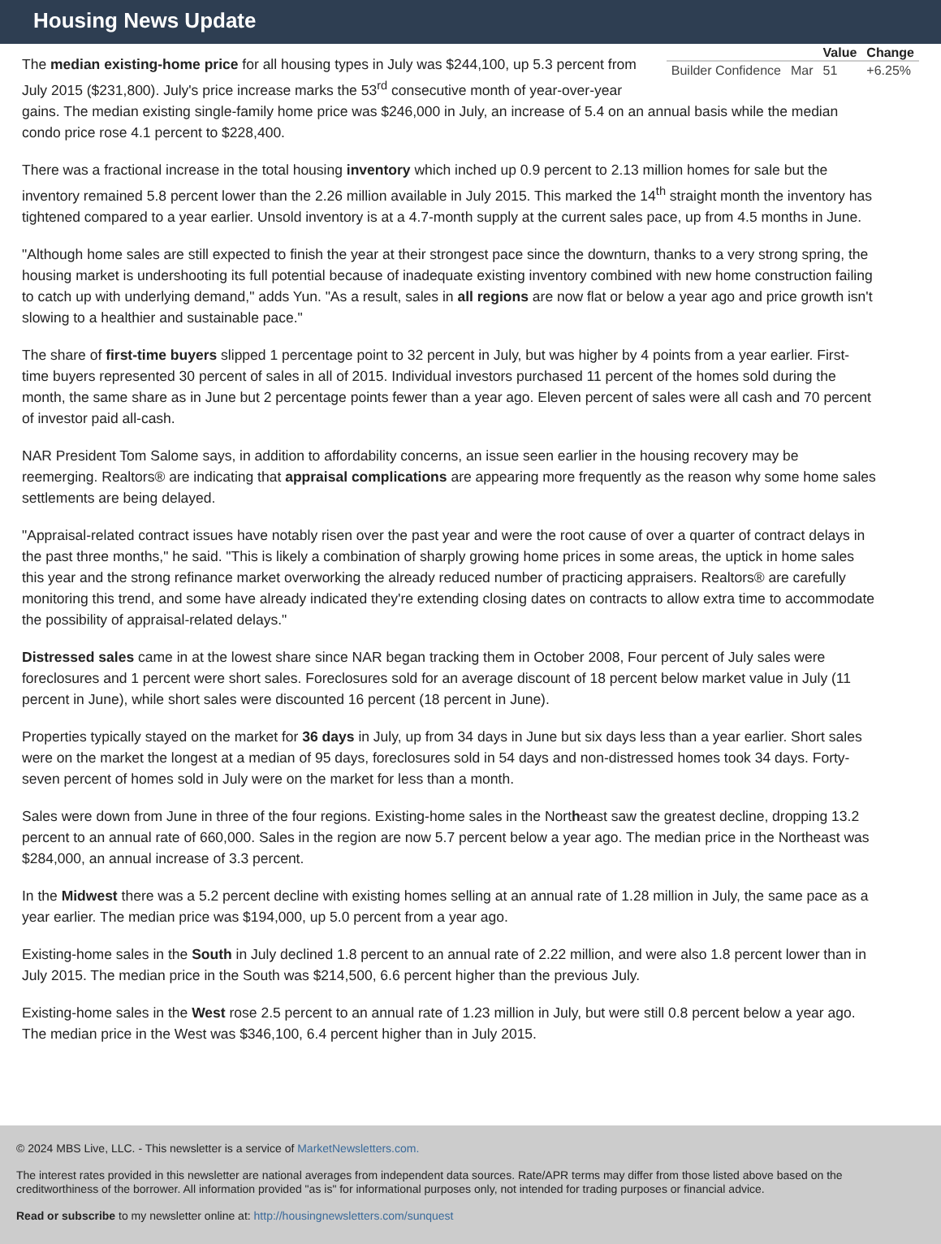Housing News Update
| | | Value | Change |
| --- | --- | --- | --- |
| Builder Confidence | Mar | 51 | +6.25% |
The median existing-home price for all housing types in July was $244,100, up 5.3 percent from July 2015 ($231,800). July's price increase marks the 53<sup>rd</sup> consecutive month of year-over-year gains. The median existing single-family home price was $246,000 in July, an increase of 5.4 on an annual basis while the median condo price rose 4.1 percent to $228,400.
There was a fractional increase in the total housing inventory which inched up 0.9 percent to 2.13 million homes for sale but the inventory remained 5.8 percent lower than the 2.26 million available in July 2015. This marked the 14<sup>th</sup> straight month the inventory has tightened compared to a year earlier. Unsold inventory is at a 4.7-month supply at the current sales pace, up from 4.5 months in June.
"Although home sales are still expected to finish the year at their strongest pace since the downturn, thanks to a very strong spring, the housing market is undershooting its full potential because of inadequate existing inventory combined with new home construction failing to catch up with underlying demand," adds Yun. "As a result, sales in all regions are now flat or below a year ago and price growth isn't slowing to a healthier and sustainable pace."
The share of first-time buyers slipped 1 percentage point to 32 percent in July, but was higher by 4 points from a year earlier. First-time buyers represented 30 percent of sales in all of 2015. Individual investors purchased 11 percent of the homes sold during the month, the same share as in June but 2 percentage points fewer than a year ago. Eleven percent of sales were all cash and 70 percent of investor paid all-cash.
NAR President Tom Salome says, in addition to affordability concerns, an issue seen earlier in the housing recovery may be reemerging. Realtors® are indicating that appraisal complications are appearing more frequently as the reason why some home sales settlements are being delayed.
"Appraisal-related contract issues have notably risen over the past year and were the root cause of over a quarter of contract delays in the past three months," he said. "This is likely a combination of sharply growing home prices in some areas, the uptick in home sales this year and the strong refinance market overworking the already reduced number of practicing appraisers. Realtors® are carefully monitoring this trend, and some have already indicated they're extending closing dates on contracts to allow extra time to accommodate the possibility of appraisal-related delays."
Distressed sales came in at the lowest share since NAR began tracking them in October 2008, Four percent of July sales were foreclosures and 1 percent were short sales. Foreclosures sold for an average discount of 18 percent below market value in July (11 percent in June), while short sales were discounted 16 percent (18 percent in June).
Properties typically stayed on the market for 36 days in July, up from 34 days in June but six days less than a year earlier. Short sales were on the market the longest at a median of 95 days, foreclosures sold in 54 days and non-distressed homes took 34 days. Forty-seven percent of homes sold in July were on the market for less than a month.
Sales were down from June in three of the four regions. Existing-home sales in the Northeast saw the greatest decline, dropping 13.2 percent to an annual rate of 660,000. Sales in the region are now 5.7 percent below a year ago. The median price in the Northeast was $284,000, an annual increase of 3.3 percent.
In the Midwest there was a 5.2 percent decline with existing homes selling at an annual rate of 1.28 million in July, the same pace as a year earlier. The median price was $194,000, up 5.0 percent from a year ago.
Existing-home sales in the South in July declined 1.8 percent to an annual rate of 2.22 million, and were also 1.8 percent lower than in July 2015. The median price in the South was $214,500, 6.6 percent higher than the previous July.
Existing-home sales in the West rose 2.5 percent to an annual rate of 1.23 million in July, but were still 0.8 percent below a year ago. The median price in the West was $346,100, 6.4 percent higher than in July 2015.
© 2024 MBS Live, LLC. - This newsletter is a service of MarketNewsletters.com.
The interest rates provided in this newsletter are national averages from independent data sources. Rate/APR terms may differ from those listed above based on the creditworthiness of the borrower. All information provided "as is" for informational purposes only, not intended for trading purposes or financial advice.
Read or subscribe to my newsletter online at: http://housingnewsletters.com/sunquest